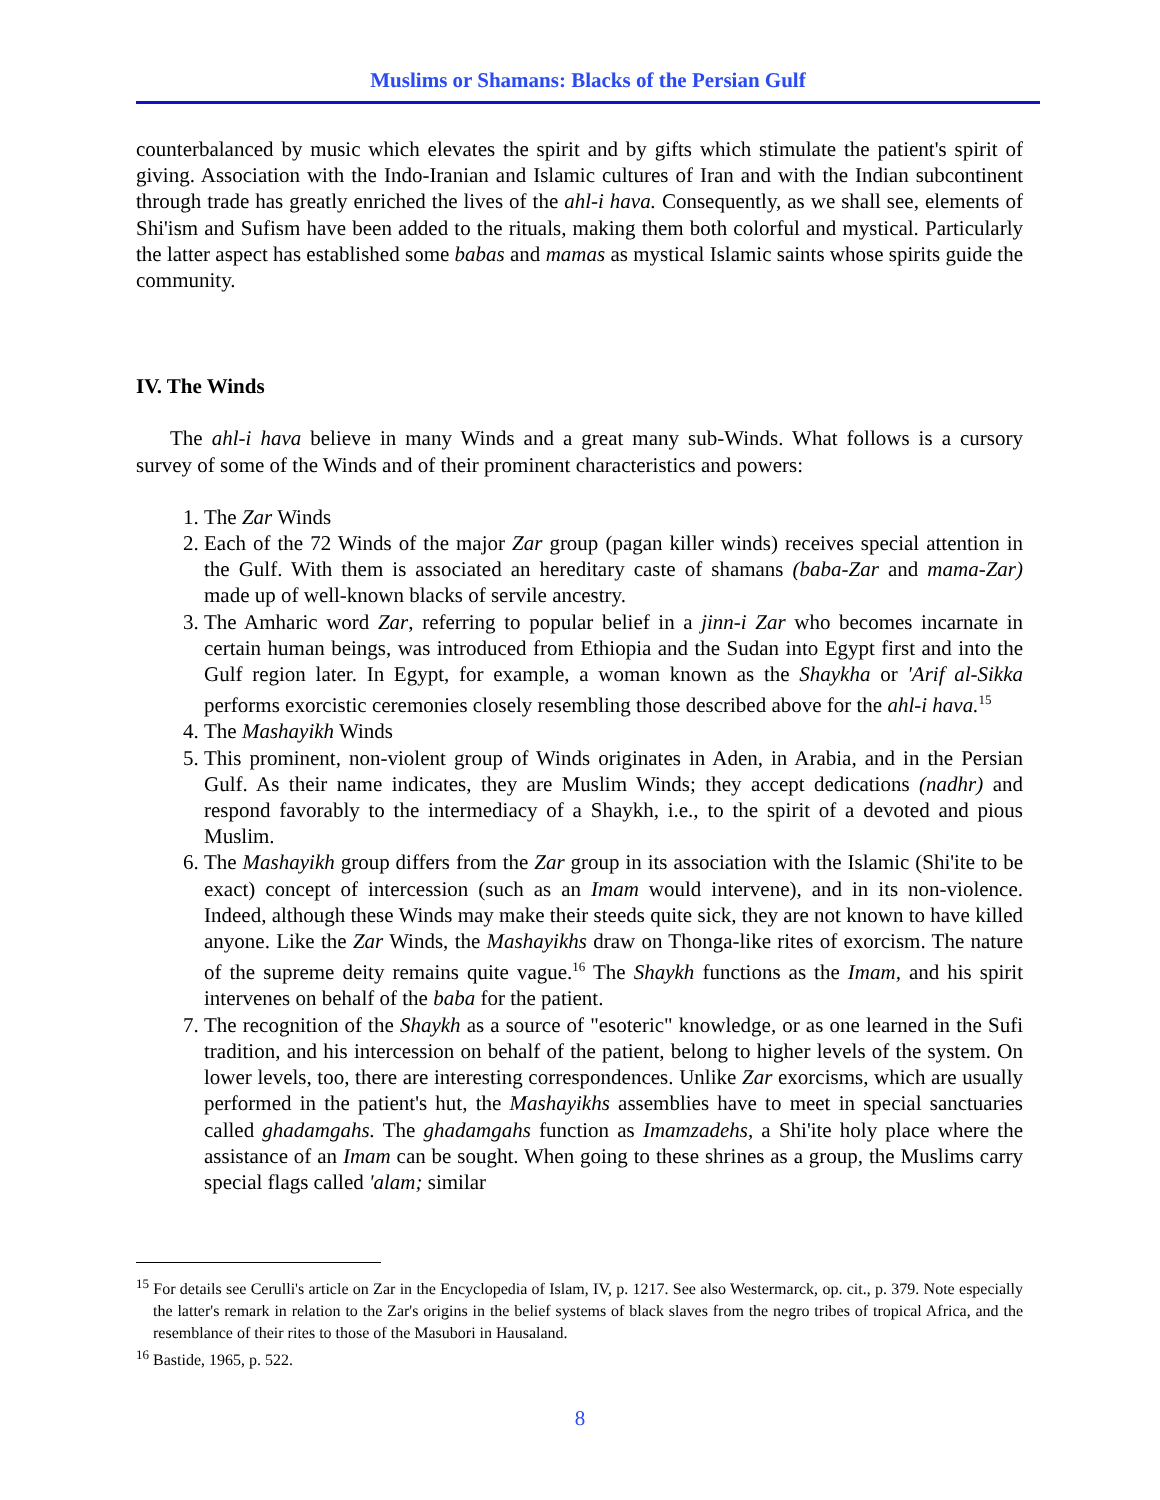Muslims or Shamans: Blacks of the Persian Gulf
counterbalanced by music which elevates the spirit and by gifts which stimulate the patient's spirit of giving. Association with the Indo-Iranian and Islamic cultures of Iran and with the Indian subcontinent through trade has greatly enriched the lives of the ahl-i hava. Consequently, as we shall see, elements of Shi'ism and Sufism have been added to the rituals, making them both colorful and mystical. Particularly the latter aspect has established some babas and mamas as mystical Islamic saints whose spirits guide the community.
IV. The Winds
The ahl-i hava believe in many Winds and a great many sub-Winds. What follows is a cursory survey of some of the Winds and of their prominent characteristics and powers:
1. The Zar Winds
2. Each of the 72 Winds of the major Zar group (pagan killer winds) receives special attention in the Gulf. With them is associated an hereditary caste of shamans (baba-Zar and mama-Zar) made up of well-known blacks of servile ancestry.
3. The Amharic word Zar, referring to popular belief in a jinn-i Zar who becomes incarnate in certain human beings, was introduced from Ethiopia and the Sudan into Egypt first and into the Gulf region later. In Egypt, for example, a woman known as the Shaykha or 'Arif al-Sikka performs exorcistic ceremonies closely resembling those described above for the ahl-i hava.<sup>15</sup>
4. The Mashayikh Winds
5. This prominent, non-violent group of Winds originates in Aden, in Arabia, and in the Persian Gulf. As their name indicates, they are Muslim Winds; they accept dedications (nadhr) and respond favorably to the intermediacy of a Shaykh, i.e., to the spirit of a devoted and pious Muslim.
6. The Mashayikh group differs from the Zar group in its association with the Islamic (Shi'ite to be exact) concept of intercession (such as an Imam would intervene), and in its non-violence. Indeed, although these Winds may make their steeds quite sick, they are not known to have killed anyone. Like the Zar Winds, the Mashayikhs draw on Thonga-like rites of exorcism. The nature of the supreme deity remains quite vague.<sup>16</sup> The Shaykh functions as the Imam, and his spirit intervenes on behalf of the baba for the patient.
7. The recognition of the Shaykh as a source of "esoteric" knowledge, or as one learned in the Sufi tradition, and his intercession on behalf of the patient, belong to higher levels of the system. On lower levels, too, there are interesting correspondences. Unlike Zar exorcisms, which are usually performed in the patient's hut, the Mashayikhs assemblies have to meet in special sanctuaries called ghadamgahs. The ghadamgahs function as Imamzadehs, a Shi'ite holy place where the assistance of an Imam can be sought. When going to these shrines as a group, the Muslims carry special flags called 'alam; similar
<sup>15</sup> For details see Cerulli's article on Zar in the Encyclopedia of Islam, IV, p. 1217. See also Westermarck, op. cit., p. 379. Note especially the latter's remark in relation to the Zar's origins in the belief systems of black slaves from the negro tribes of tropical Africa, and the resemblance of their rites to those of the Masubori in Hausaland.
<sup>16</sup> Bastide, 1965, p. 522.
8